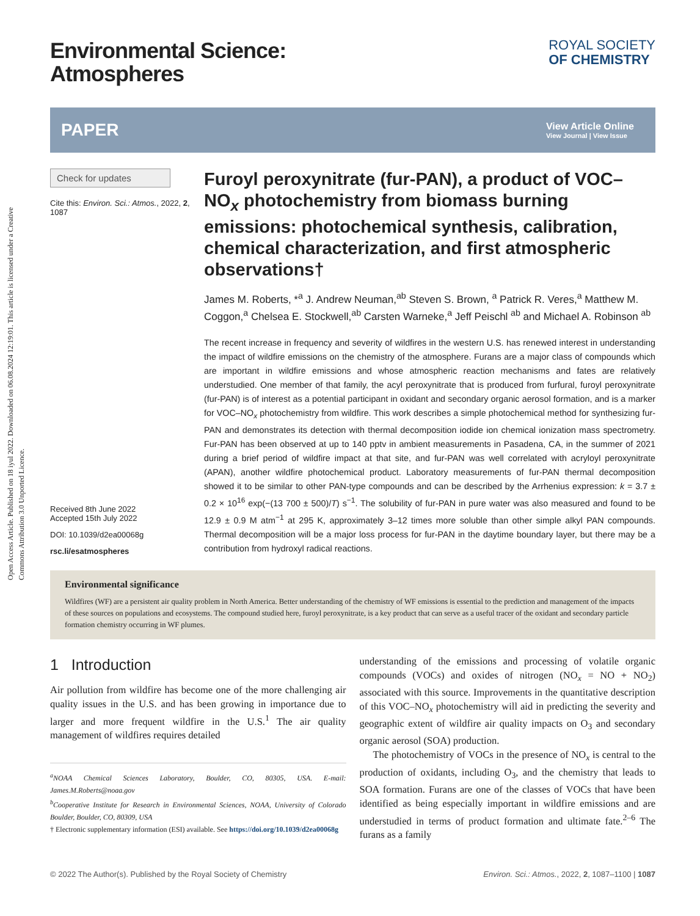Open Access Article. Published on 18 iyul 2022. Downloaded on 06.08.2024 12:19:01. This article is licensed under a Creative Commons Attribution 3.0 Unported Licence.
ROYAL SOCIETY
OF CHEMISTRY
Environmental Science:
Atmospheres
PAPER View Article Online
View Journal | View Issue
Check for updates
Cite this: Environ. Sci.: Atmos., 2022, 2, 1087
Received 8th June 2022
Accepted 15th July 2022
DOI: 10.1039/d2ea00068g
rsc.li/esatmospheres
Furoyl peroxynitrate (fur-PAN), a product of VOC–NO<sub>x</sub> photochemistry from biomass burning emissions: photochemical synthesis, calibration, chemical characterization, and first atmospheric observations†
James M. Roberts, *<sup>a</sup> J. Andrew Neuman,<sup>ab</sup> Steven S. Brown, <sup>a</sup> Patrick R. Veres,<sup>a</sup> Matthew M. Coggon,<sup>a</sup> Chelsea E. Stockwell,<sup>ab</sup> Carsten Warneke,<sup>a</sup> Jeff Peischl <sup>ab</sup> and Michael A. Robinson <sup>ab</sup>
The recent increase in frequency and severity of wildfires in the western U.S. has renewed interest in understanding the impact of wildfire emissions on the chemistry of the atmosphere. Furans are a major class of compounds which are important in wildfire emissions and whose atmospheric reaction mechanisms and fates are relatively understudied. One member of that family, the acyl peroxynitrate that is produced from furfural, furoyl peroxynitrate (fur-PAN) is of interest as a potential participant in oxidant and secondary organic aerosol formation, and is a marker for VOC–NO<sub>x</sub> photochemistry from wildfire. This work describes a simple photochemical method for synthesizing fur-PAN and demonstrates its detection with thermal decomposition iodide ion chemical ionization mass spectrometry. Fur-PAN has been observed at up to 140 pptv in ambient measurements in Pasadena, CA, in the summer of 2021 during a brief period of wildfire impact at that site, and fur-PAN was well correlated with acryloyl peroxynitrate (APAN), another wildfire photochemical product. Laboratory measurements of fur-PAN thermal decomposition showed it to be similar to other PAN-type compounds and can be described by the Arrhenius expression: k = 3.7 ± 0.2 × 10<sup>16</sup> exp(−(13 700 ± 500)/T) s<sup>−1</sup>. The solubility of fur-PAN in pure water was also measured and found to be 12.9 ± 0.9 M atm<sup>−1</sup> at 295 K, approximately 3–12 times more soluble than other simple alkyl PAN compounds. Thermal decomposition will be a major loss process for fur-PAN in the daytime boundary layer, but there may be a contribution from hydroxyl radical reactions.
Environmental significance
Wildfires (WF) are a persistent air quality problem in North America. Better understanding of the chemistry of WF emissions is essential to the prediction and management of the impacts of these sources on populations and ecosystems. The compound studied here, furoyl peroxynitrate, is a key product that can serve as a useful tracer of the oxidant and secondary particle formation chemistry occurring in WF plumes.
1 Introduction
Air pollution from wildfire has become one of the more challenging air quality issues in the U.S. and has been growing in importance due to larger and more frequent wildfire in the U.S.<sup>1</sup> The air quality management of wildfires requires detailed
<sup>a</sup> NOAA Chemical Sciences Laboratory, Boulder, CO, 80305, USA. E-mail: James.M.Roberts@noaa.gov
<sup>b</sup> Cooperative Institute for Research in Environmental Sciences, NOAA, University of Colorado Boulder, Boulder, CO, 80309, USA
† Electronic supplementary information (ESI) available. See https://doi.org/10.1039/d2ea00068g
understanding of the emissions and processing of volatile organic compounds (VOCs) and oxides of nitrogen (NO<sub>x</sub> = NO + NO<sub>2</sub>) associated with this source. Improvements in the quantitative description of this VOC–NO<sub>x</sub> photochemistry will aid in predicting the severity and geographic extent of wildfire air quality impacts on O<sub>3</sub> and secondary organic aerosol (SOA) production.
The photochemistry of VOCs in the presence of NO<sub>x</sub> is central to the production of oxidants, including O<sub>3</sub>, and the chemistry that leads to SOA formation. Furans are one of the classes of VOCs that have been identified as being especially important in wildfire emissions and are understudied in terms of product formation and ultimate fate.<sup>2–6</sup> The furans as a family
© 2022 The Author(s). Published by the Royal Society of Chemistry Environ. Sci.: Atmos., 2022, 2, 1087–1100 | 1087